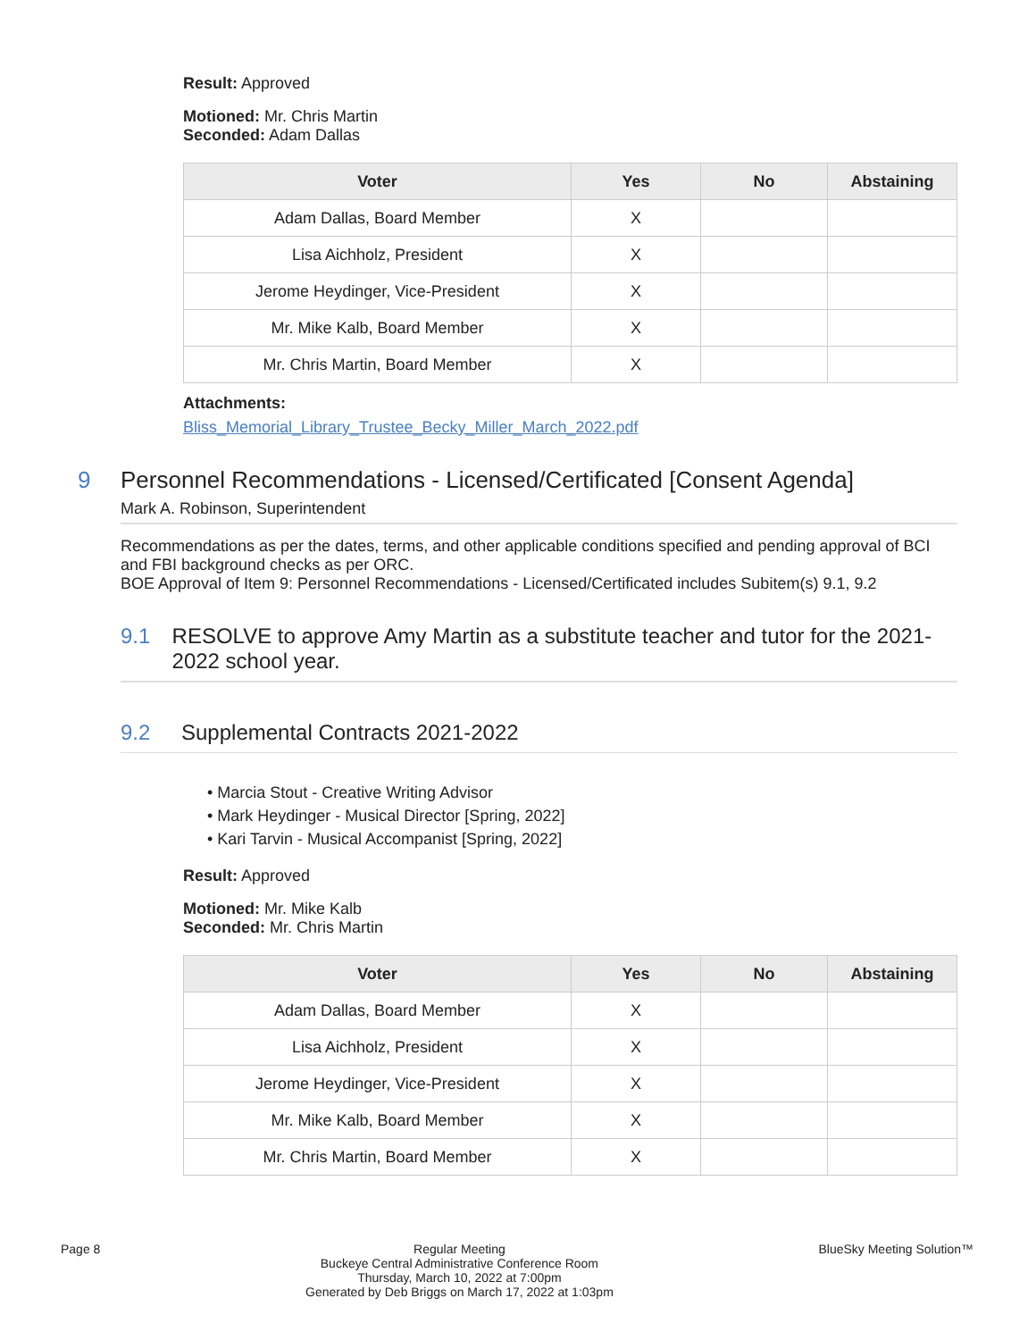Result: Approved
Motioned: Mr. Chris Martin
Seconded: Adam Dallas
| Voter | Yes | No | Abstaining |
| --- | --- | --- | --- |
| Adam Dallas, Board Member | X | | |
| Lisa Aichholz, President | X | | |
| Jerome Heydinger, Vice-President | X | | |
| Mr. Mike Kalb, Board Member | X | | |
| Mr. Chris Martin, Board Member | X | | |
Attachments:
Bliss_Memorial_Library_Trustee_Becky_Miller_March_2022.pdf
9 Personnel Recommendations - Licensed/Certificated [Consent Agenda]
Mark A. Robinson, Superintendent
Recommendations as per the dates, terms, and other applicable conditions specified and pending approval of BCI and FBI background checks as per ORC.
BOE Approval of Item 9: Personnel Recommendations - Licensed/Certificated includes Subitem(s) 9.1, 9.2
9.1 RESOLVE to approve Amy Martin as a substitute teacher and tutor for the 2021-2022 school year.
9.2 Supplemental Contracts 2021-2022
• Marcia Stout - Creative Writing Advisor
• Mark Heydinger - Musical Director [Spring, 2022]
• Kari Tarvin - Musical Accompanist [Spring, 2022]
Result: Approved
Motioned: Mr. Mike Kalb
Seconded: Mr. Chris Martin
| Voter | Yes | No | Abstaining |
| --- | --- | --- | --- |
| Adam Dallas, Board Member | X | | |
| Lisa Aichholz, President | X | | |
| Jerome Heydinger, Vice-President | X | | |
| Mr. Mike Kalb, Board Member | X | | |
| Mr. Chris Martin, Board Member | X | | |
Page 8 Regular Meeting
Buckeye Central Administrative Conference Room
Thursday, March 10, 2022 at 7:00pm
Generated by Deb Briggs on March 17, 2022 at 1:03pm BlueSky Meeting Solution™